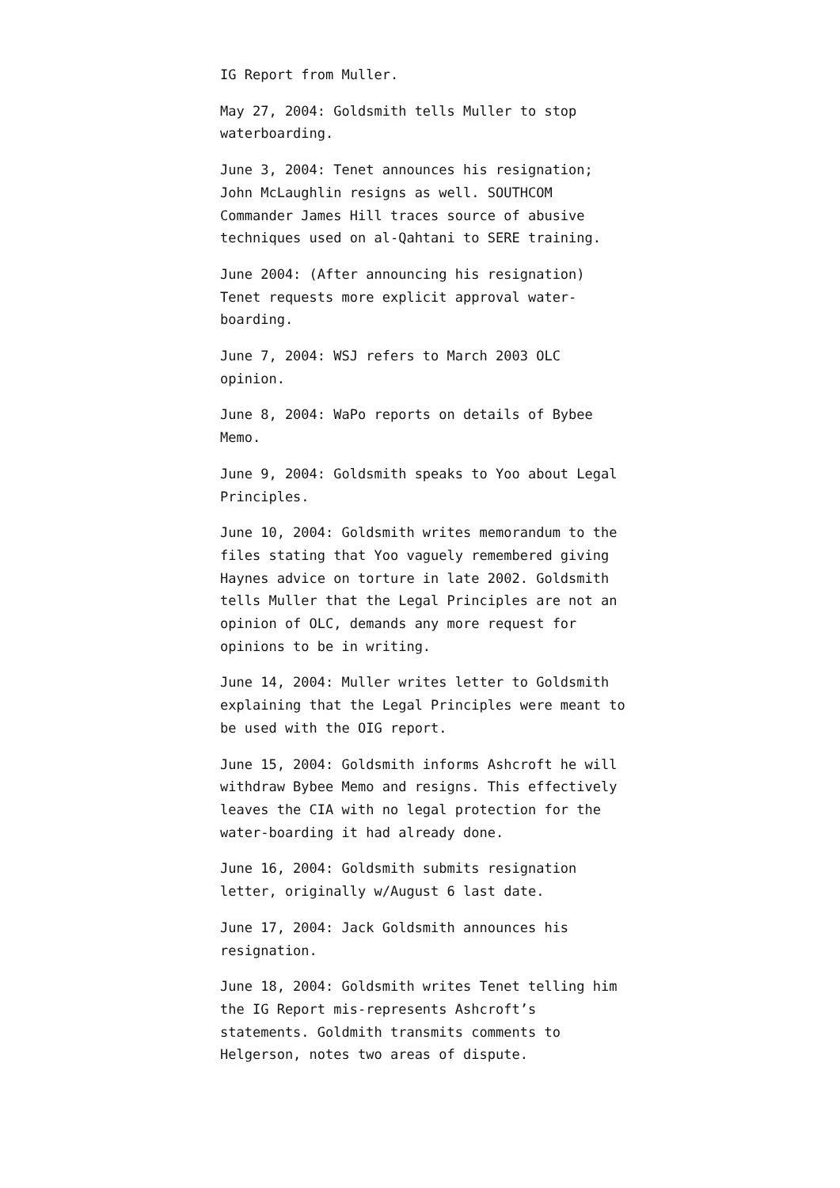IG Report from Muller.
May 27, 2004: Goldsmith tells Muller to stop waterboarding.
June 3, 2004: Tenet announces his resignation; John McLaughlin resigns as well. SOUTHCOM Commander James Hill traces source of abusive techniques used on al-Qahtani to SERE training.
June 2004: (After announcing his resignation) Tenet requests more explicit approval water-boarding.
June 7, 2004: WSJ refers to March 2003 OLC opinion.
June 8, 2004: WaPo reports on details of Bybee Memo.
June 9, 2004: Goldsmith speaks to Yoo about Legal Principles.
June 10, 2004: Goldsmith writes memorandum to the files stating that Yoo vaguely remembered giving Haynes advice on torture in late 2002. Goldsmith tells Muller that the Legal Principles are not an opinion of OLC, demands any more request for opinions to be in writing.
June 14, 2004: Muller writes letter to Goldsmith explaining that the Legal Principles were meant to be used with the OIG report.
June 15, 2004: Goldsmith informs Ashcroft he will withdraw Bybee Memo and resigns. This effectively leaves the CIA with no legal protection for the water-boarding it had already done.
June 16, 2004: Goldsmith submits resignation letter, originally w/August 6 last date.
June 17, 2004: Jack Goldsmith announces his resignation.
June 18, 2004: Goldsmith writes Tenet telling him the IG Report mis-represents Ashcroft’s statements. Goldmith transmits comments to Helgerson, notes two areas of dispute.